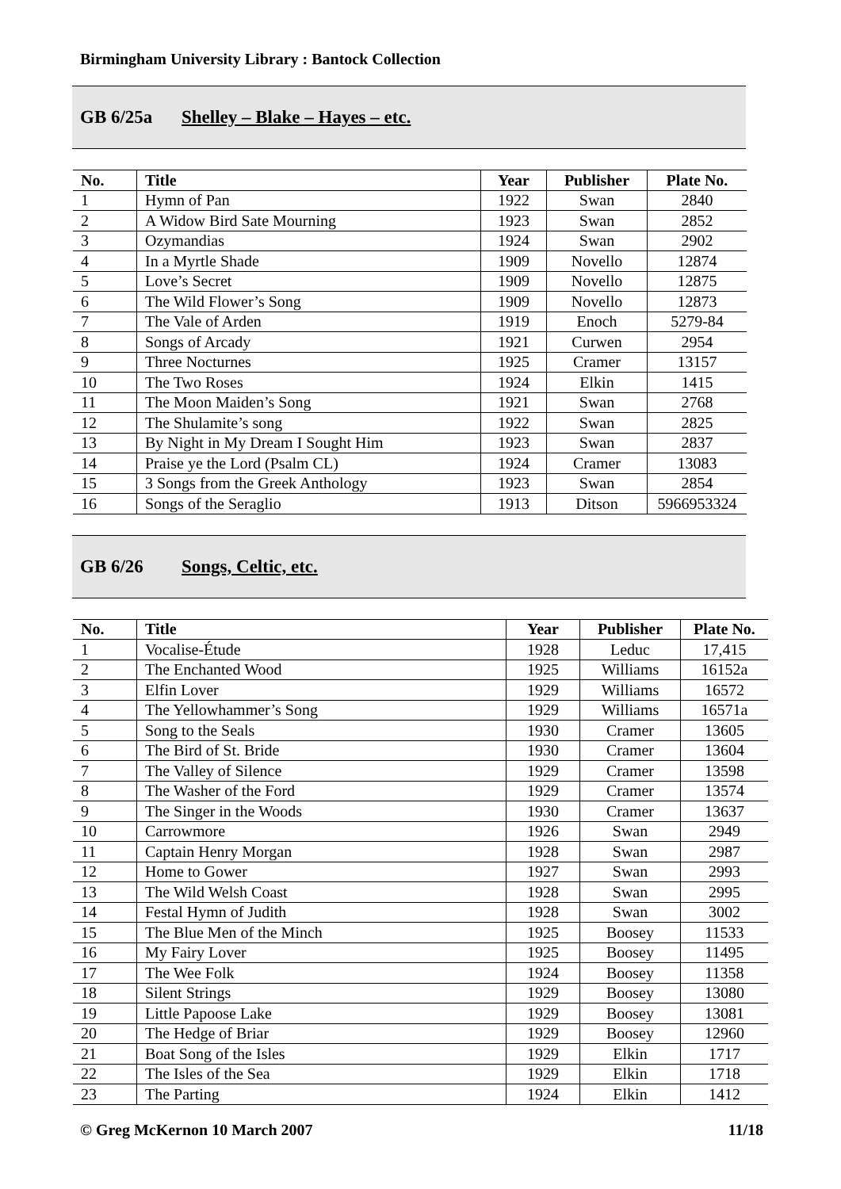Birmingham University Library : Bantock Collection
GB 6/25a Shelley – Blake – Hayes – etc.
| No. | Title | Year | Publisher | Plate No. |
| --- | --- | --- | --- | --- |
| 1 | Hymn of Pan | 1922 | Swan | 2840 |
| 2 | A Widow Bird Sate Mourning | 1923 | Swan | 2852 |
| 3 | Ozymandias | 1924 | Swan | 2902 |
| 4 | In a Myrtle Shade | 1909 | Novello | 12874 |
| 5 | Love’s Secret | 1909 | Novello | 12875 |
| 6 | The Wild Flower’s Song | 1909 | Novello | 12873 |
| 7 | The Vale of Arden | 1919 | Enoch | 5279-84 |
| 8 | Songs of Arcady | 1921 | Curwen | 2954 |
| 9 | Three Nocturnes | 1925 | Cramer | 13157 |
| 10 | The Two Roses | 1924 | Elkin | 1415 |
| 11 | The Moon Maiden’s Song | 1921 | Swan | 2768 |
| 12 | The Shulamite’s song | 1922 | Swan | 2825 |
| 13 | By Night in My Dream I Sought Him | 1923 | Swan | 2837 |
| 14 | Praise ye the Lord (Psalm CL) | 1924 | Cramer | 13083 |
| 15 | 3 Songs from the Greek Anthology | 1923 | Swan | 2854 |
| 16 | Songs of the Seraglio | 1913 | Ditson | 5966953324 |
GB 6/26 Songs, Celtic, etc.
| No. | Title | Year | Publisher | Plate No. |
| --- | --- | --- | --- | --- |
| 1 | Vocalise-Étude | 1928 | Leduc | 17,415 |
| 2 | The Enchanted Wood | 1925 | Williams | 16152a |
| 3 | Elfin Lover | 1929 | Williams | 16572 |
| 4 | The Yellowhammer’s Song | 1929 | Williams | 16571a |
| 5 | Song to the Seals | 1930 | Cramer | 13605 |
| 6 | The Bird of St. Bride | 1930 | Cramer | 13604 |
| 7 | The Valley of Silence | 1929 | Cramer | 13598 |
| 8 | The Washer of the Ford | 1929 | Cramer | 13574 |
| 9 | The Singer in the Woods | 1930 | Cramer | 13637 |
| 10 | Carrowmore | 1926 | Swan | 2949 |
| 11 | Captain Henry Morgan | 1928 | Swan | 2987 |
| 12 | Home to Gower | 1927 | Swan | 2993 |
| 13 | The Wild Welsh Coast | 1928 | Swan | 2995 |
| 14 | Festal Hymn of Judith | 1928 | Swan | 3002 |
| 15 | The Blue Men of the Minch | 1925 | Boosey | 11533 |
| 16 | My Fairy Lover | 1925 | Boosey | 11495 |
| 17 | The Wee Folk | 1924 | Boosey | 11358 |
| 18 | Silent Strings | 1929 | Boosey | 13080 |
| 19 | Little Papoose Lake | 1929 | Boosey | 13081 |
| 20 | The Hedge of Briar | 1929 | Boosey | 12960 |
| 21 | Boat Song of the Isles | 1929 | Elkin | 1717 |
| 22 | The Isles of the Sea | 1929 | Elkin | 1718 |
| 23 | The Parting | 1924 | Elkin | 1412 |
© Greg McKernon 10 March 2007 11/18